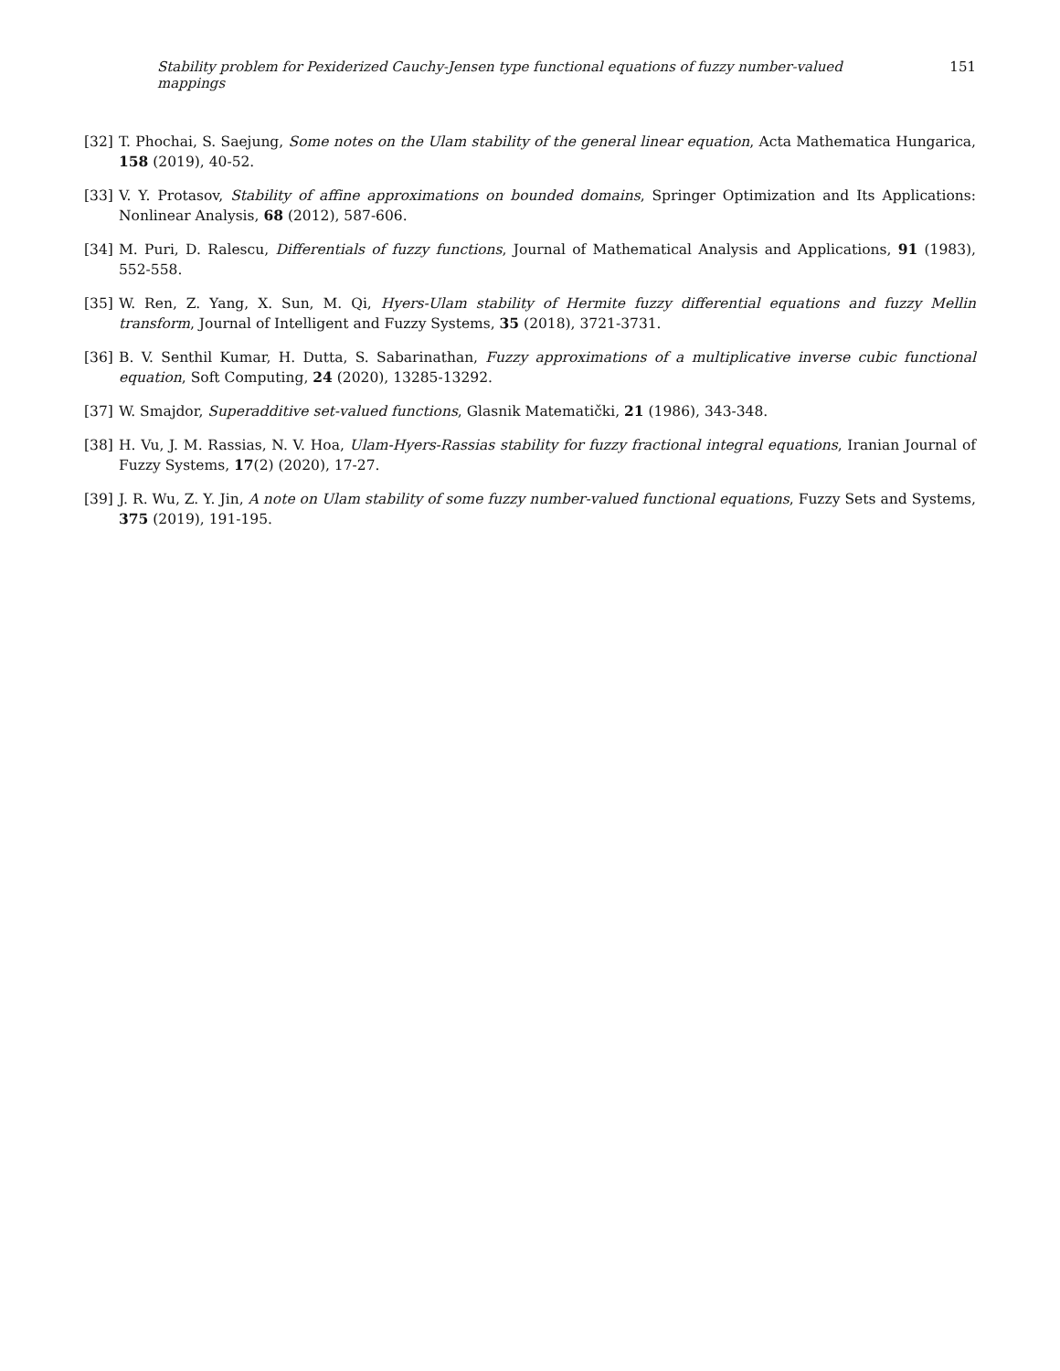Stability problem for Pexiderized Cauchy-Jensen type functional equations of fuzzy number-valued mappings 151
[32] T. Phochai, S. Saejung, Some notes on the Ulam stability of the general linear equation, Acta Mathematica Hungarica, 158 (2019), 40-52.
[33] V. Y. Protasov, Stability of affine approximations on bounded domains, Springer Optimization and Its Applications: Nonlinear Analysis, 68 (2012), 587-606.
[34] M. Puri, D. Ralescu, Differentials of fuzzy functions, Journal of Mathematical Analysis and Applications, 91 (1983), 552-558.
[35] W. Ren, Z. Yang, X. Sun, M. Qi, Hyers-Ulam stability of Hermite fuzzy differential equations and fuzzy Mellin transform, Journal of Intelligent and Fuzzy Systems, 35 (2018), 3721-3731.
[36] B. V. Senthil Kumar, H. Dutta, S. Sabarinathan, Fuzzy approximations of a multiplicative inverse cubic functional equation, Soft Computing, 24 (2020), 13285-13292.
[37] W. Smajdor, Superadditive set-valued functions, Glasnik Matematički, 21 (1986), 343-348.
[38] H. Vu, J. M. Rassias, N. V. Hoa, Ulam-Hyers-Rassias stability for fuzzy fractional integral equations, Iranian Journal of Fuzzy Systems, 17(2) (2020), 17-27.
[39] J. R. Wu, Z. Y. Jin, A note on Ulam stability of some fuzzy number-valued functional equations, Fuzzy Sets and Systems, 375 (2019), 191-195.